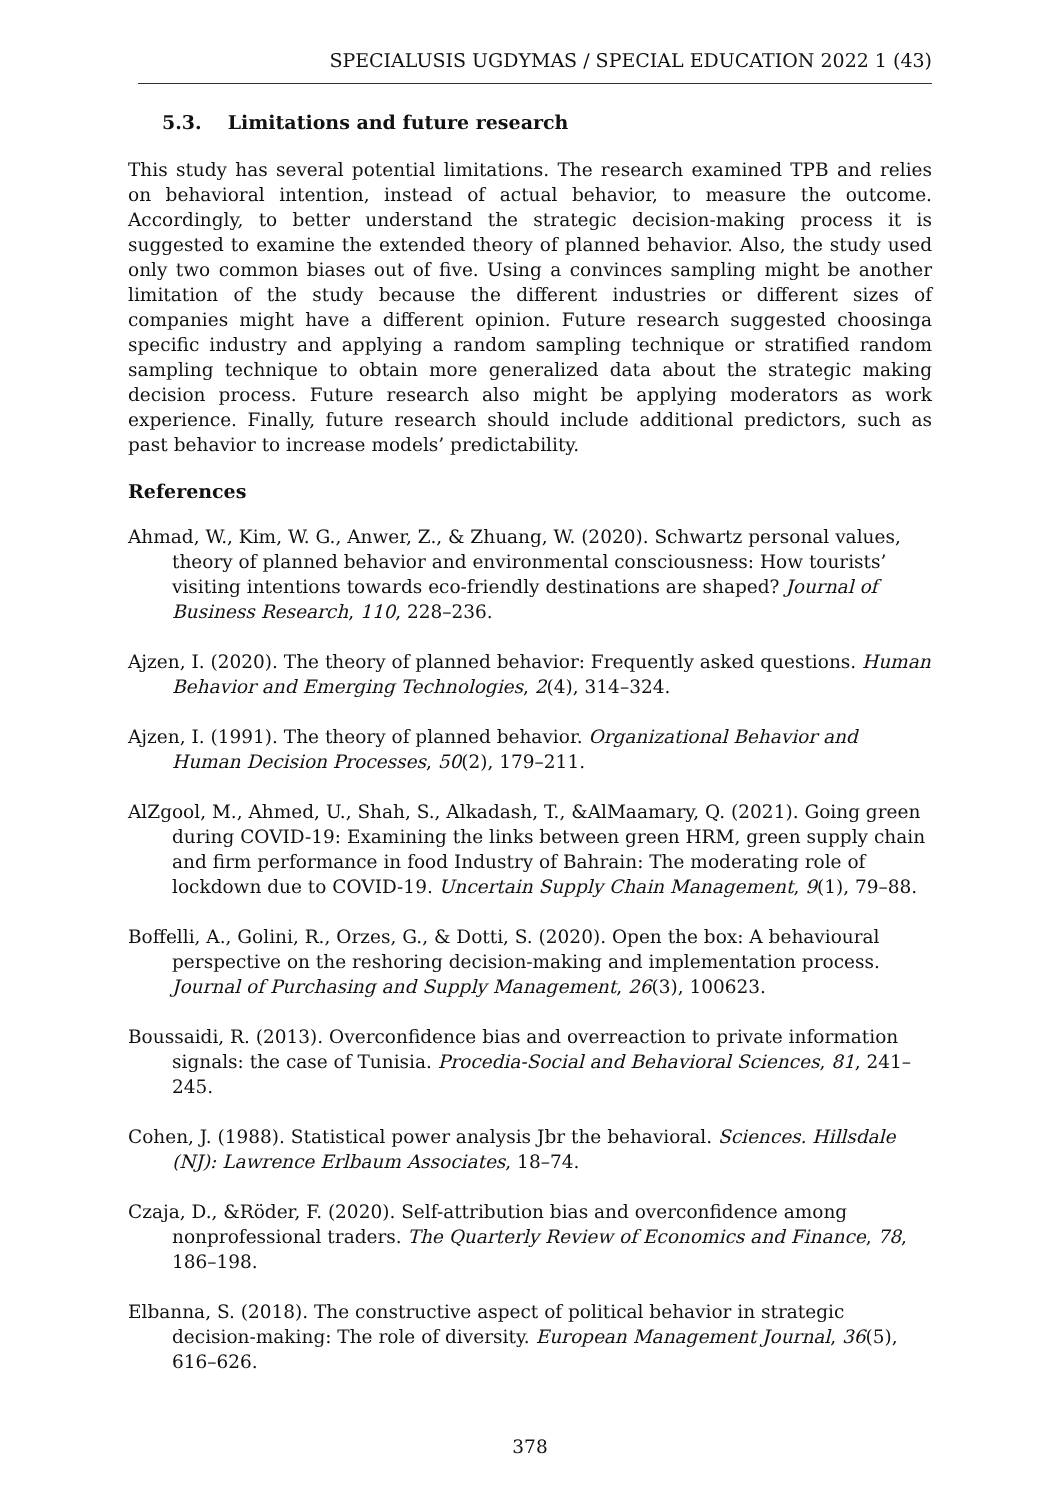SPECIALUSIS UGDYMAS / SPECIAL EDUCATION 2022 1 (43)
5.3. Limitations and future research
This study has several potential limitations. The research examined TPB and relies on behavioral intention, instead of actual behavior, to measure the outcome. Accordingly, to better understand the strategic decision-making process it is suggested to examine the extended theory of planned behavior. Also, the study used only two common biases out of five. Using a convinces sampling might be another limitation of the study because the different industries or different sizes of companies might have a different opinion. Future research suggested choosinga specific industry and applying a random sampling technique or stratified random sampling technique to obtain more generalized data about the strategic making decision process. Future research also might be applying moderators as work experience. Finally, future research should include additional predictors, such as past behavior to increase models’ predictability.
References
Ahmad, W., Kim, W. G., Anwer, Z., & Zhuang, W. (2020). Schwartz personal values, theory of planned behavior and environmental consciousness: How tourists’ visiting intentions towards eco-friendly destinations are shaped? Journal of Business Research, 110, 228–236.
Ajzen, I. (2020). The theory of planned behavior: Frequently asked questions. Human Behavior and Emerging Technologies, 2(4), 314–324.
Ajzen, I. (1991). The theory of planned behavior. Organizational Behavior and Human Decision Processes, 50(2), 179–211.
AlZgool, M., Ahmed, U., Shah, S., Alkadash, T., &AlMaamary, Q. (2021). Going green during COVID-19: Examining the links between green HRM, green supply chain and firm performance in food Industry of Bahrain: The moderating role of lockdown due to COVID-19. Uncertain Supply Chain Management, 9(1), 79–88.
Boffelli, A., Golini, R., Orzes, G., & Dotti, S. (2020). Open the box: A behavioural perspective on the reshoring decision-making and implementation process. Journal of Purchasing and Supply Management, 26(3), 100623.
Boussaidi, R. (2013). Overconfidence bias and overreaction to private information signals: the case of Tunisia. Procedia-Social and Behavioral Sciences, 81, 241–245.
Cohen, J. (1988). Statistical power analysis Jbr the behavioral. Sciences. Hillsdale (NJ): Lawrence Erlbaum Associates, 18–74.
Czaja, D., &Röder, F. (2020). Self-attribution bias and overconfidence among nonprofessional traders. The Quarterly Review of Economics and Finance, 78, 186–198.
Elbanna, S. (2018). The constructive aspect of political behavior in strategic decision-making: The role of diversity. European Management Journal, 36(5), 616–626.
378